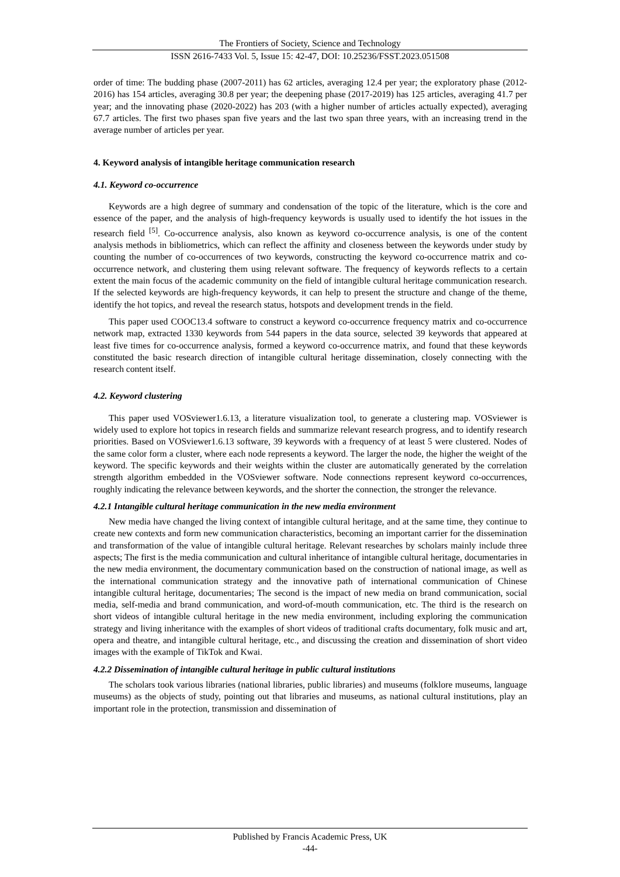The Frontiers of Society, Science and Technology
ISSN 2616-7433 Vol. 5, Issue 15: 42-47, DOI: 10.25236/FSST.2023.051508
order of time: The budding phase (2007-2011) has 62 articles, averaging 12.4 per year; the exploratory phase (2012-2016) has 154 articles, averaging 30.8 per year; the deepening phase (2017-2019) has 125 articles, averaging 41.7 per year; and the innovating phase (2020-2022) has 203 (with a higher number of articles actually expected), averaging 67.7 articles. The first two phases span five years and the last two span three years, with an increasing trend in the average number of articles per year.
4. Keyword analysis of intangible heritage communication research
4.1. Keyword co-occurrence
Keywords are a high degree of summary and condensation of the topic of the literature, which is the core and essence of the paper, and the analysis of high-frequency keywords is usually used to identify the hot issues in the research field <sup>[5]</sup>. Co-occurrence analysis, also known as keyword co-occurrence analysis, is one of the content analysis methods in bibliometrics, which can reflect the affinity and closeness between the keywords under study by counting the number of co-occurrences of two keywords, constructing the keyword co-occurrence matrix and co-occurrence network, and clustering them using relevant software. The frequency of keywords reflects to a certain extent the main focus of the academic community on the field of intangible cultural heritage communication research. If the selected keywords are high-frequency keywords, it can help to present the structure and change of the theme, identify the hot topics, and reveal the research status, hotspots and development trends in the field.
This paper used COOC13.4 software to construct a keyword co-occurrence frequency matrix and co-occurrence network map, extracted 1330 keywords from 544 papers in the data source, selected 39 keywords that appeared at least five times for co-occurrence analysis, formed a keyword co-occurrence matrix, and found that these keywords constituted the basic research direction of intangible cultural heritage dissemination, closely connecting with the research content itself.
4.2. Keyword clustering
This paper used VOSviewer1.6.13, a literature visualization tool, to generate a clustering map. VOSviewer is widely used to explore hot topics in research fields and summarize relevant research progress, and to identify research priorities. Based on VOSviewer1.6.13 software, 39 keywords with a frequency of at least 5 were clustered. Nodes of the same color form a cluster, where each node represents a keyword. The larger the node, the higher the weight of the keyword. The specific keywords and their weights within the cluster are automatically generated by the correlation strength algorithm embedded in the VOSviewer software. Node connections represent keyword co-occurrences, roughly indicating the relevance between keywords, and the shorter the connection, the stronger the relevance.
4.2.1 Intangible cultural heritage communication in the new media environment
New media have changed the living context of intangible cultural heritage, and at the same time, they continue to create new contexts and form new communication characteristics, becoming an important carrier for the dissemination and transformation of the value of intangible cultural heritage. Relevant researches by scholars mainly include three aspects; The first is the media communication and cultural inheritance of intangible cultural heritage, documentaries in the new media environment, the documentary communication based on the construction of national image, as well as the international communication strategy and the innovative path of international communication of Chinese intangible cultural heritage, documentaries; The second is the impact of new media on brand communication, social media, self-media and brand communication, and word-of-mouth communication, etc. The third is the research on short videos of intangible cultural heritage in the new media environment, including exploring the communication strategy and living inheritance with the examples of short videos of traditional crafts documentary, folk music and art, opera and theatre, and intangible cultural heritage, etc., and discussing the creation and dissemination of short video images with the example of TikTok and Kwai.
4.2.2 Dissemination of intangible cultural heritage in public cultural institutions
The scholars took various libraries (national libraries, public libraries) and museums (folklore museums, language museums) as the objects of study, pointing out that libraries and museums, as national cultural institutions, play an important role in the protection, transmission and dissemination of
Published by Francis Academic Press, UK
-44-